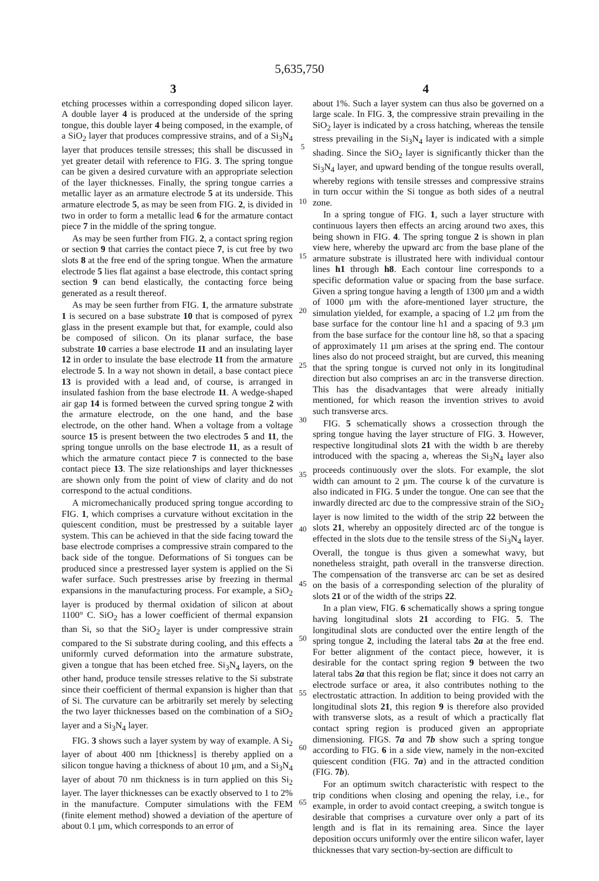5,635,750
3 4
etching processes within a corresponding doped silicon layer. A double layer 4 is produced at the underside of the spring tongue, this double layer 4 being composed, in the example, of a SiO<sub>2</sub> layer that produces compressive strains, and of a Si<sub>3</sub>N<sub>4</sub> layer that produces tensile stresses; this shall be discussed in yet greater detail with reference to FIG. 3. The spring tongue can be given a desired curvature with an appropriate selection of the layer thicknesses. Finally, the spring tongue carries a metallic layer as an armature electrode 5 at its underside. This armature electrode 5, as may be seen from FIG. 2, is divided in two in order to form a metallic lead 6 for the armature contact piece 7 in the middle of the spring tongue.
As may be seen further from FIG. 2, a contact spring region or section 9 that carries the contact piece 7, is cut free by two slots 8 at the free end of the spring tongue. When the armature electrode 5 lies flat against a base electrode, this contact spring section 9 can bend elastically, the contacting force being generated as a result thereof.
As may be seen further from FIG. 1, the armature substrate 1 is secured on a base substrate 10 that is composed of pyrex glass in the present example but that, for example, could also be composed of silicon. On its planar surface, the base substrate 10 carries a base electrode 11 and an insulating layer 12 in order to insulate the base electrode 11 from the armature electrode 5. In a way not shown in detail, a base contact piece 13 is provided with a lead and, of course, is arranged in insulated fashion from the base electrode 11. A wedge-shaped air gap 14 is formed between the curved spring tongue 2 with the armature electrode, on the one hand, and the base electrode, on the other hand. When a voltage from a voltage source 15 is present between the two electrodes 5 and 11, the spring tongue unrolls on the base electrode 11, as a result of which the armature contact piece 7 is connected to the base contact piece 13. The size relationships and layer thicknesses are shown only from the point of view of clarity and do not correspond to the actual conditions.
A micromechanically produced spring tongue according to FIG. 1, which comprises a curvature without excitation in the quiescent condition, must be prestressed by a suitable layer system. This can be achieved in that the side facing toward the base electrode comprises a compressive strain compared to the back side of the tongue. Deformations of Si tongues can be produced since a prestressed layer system is applied on the Si wafer surface. Such prestresses arise by freezing in thermal expansions in the manufacturing process. For example, a SiO<sub>2</sub> layer is produced by thermal oxidation of silicon at about 1100° C. SiO<sub>2</sub> has a lower coefficient of thermal expansion than Si, so that the SiO<sub>2</sub> layer is under compressive strain compared to the Si substrate during cooling, and this effects a uniformly curved deformation into the armature substrate, given a tongue that has been etched free. Si<sub>3</sub>N<sub>4</sub> layers, on the other hand, produce tensile stresses relative to the Si substrate since their coefficient of thermal expansion is higher than that of Si. The curvature can be arbitrarily set merely by selecting the two layer thicknesses based on the combination of a SiO<sub>2</sub> layer and a Si<sub>3</sub>N<sub>4</sub> layer.
FIG. 3 shows such a layer system by way of example. A Si<sub>2</sub> layer of about 400 nm [thickness] is thereby applied on a silicon tongue having a thickness of about 10 μm, and a Si<sub>3</sub>N<sub>4</sub> layer of about 70 nm thickness is in turn applied on this Si<sub>2</sub> layer. The layer thicknesses can be exactly observed to 1 to 2% in the manufacture. Computer simulations with the FEM (finite element method) showed a deviation of the aperture of about 0.1 μm, which corresponds to an error of
5
10
15
20
25
30
35
40
45
50
55
60
65
about 1%. Such a layer system can thus also be governed on a large scale. In FIG. 3, the compressive strain prevailing in the SiO<sub>2</sub> layer is indicated by a cross hatching, whereas the tensile stress prevailing in the Si<sub>3</sub>N<sub>4</sub> layer is indicated with a simple shading. Since the SiO<sub>2</sub> layer is significantly thicker than the Si<sub>3</sub>N<sub>4</sub> layer, and upward bending of the tongue results overall, whereby regions with tensile stresses and compressive strains in turn occur within the Si tongue as both sides of a neutral zone.
In a spring tongue of FIG. 1, such a layer structure with continuous layers then effects an arcing around two axes, this being shown in FIG. 4. The spring tongue 2 is shown in plan view here, whereby the upward arc from the base plane of the armature substrate is illustrated here with individual contour lines h1 through h8. Each contour line corresponds to a specific deformation value or spacing from the base surface. Given a spring tongue having a length of 1300 μm and a width of 1000 μm with the afore-mentioned layer structure, the simulation yielded, for example, a spacing of 1.2 μm from the base surface for the contour line h1 and a spacing of 9.3 μm from the base surface for the contour line h8, so that a spacing of approximately 11 μm arises at the spring end. The contour lines also do not proceed straight, but are curved, this meaning that the spring tongue is curved not only in its longitudinal direction but also comprises an arc in the transverse direction. This has the disadvantages that were already initially mentioned, for which reason the invention strives to avoid such transverse arcs.
FIG. 5 schematically shows a crossection through the spring tongue having the layer structure of FIG. 3. However, respective longitudinal slots 21 with the width b are thereby introduced with the spacing a, whereas the Si<sub>3</sub>N<sub>4</sub> layer also proceeds continuously over the slots. For example, the slot width can amount to 2 μm. The course k of the curvature is also indicated in FIG. 5 under the tongue. One can see that the inwardly directed arc due to the compressive strain of the SiO<sub>2</sub> layer is now limited to the width of the strip 22 between the slots 21, whereby an oppositely directed arc of the tongue is effected in the slots due to the tensile stress of the Si<sub>3</sub>N<sub>4</sub> layer. Overall, the tongue is thus given a somewhat wavy, but nonetheless straight, path overall in the transverse direction. The compensation of the transverse arc can be set as desired on the basis of a corresponding selection of the plurality of slots 21 or of the width of the strips 22.
In a plan view, FIG. 6 schematically shows a spring tongue having longitudinal slots 21 according to FIG. 5. The longitudinal slots are conducted over the entire length of the spring tongue 2, including the lateral tabs 2a at the free end. For better alignment of the contact piece, however, it is desirable for the contact spring region 9 between the two lateral tabs 2a that this region be flat; since it does not carry an electrode surface or area, it also contributes nothing to the electrostatic attraction. In addition to being provided with the longitudinal slots 21, this region 9 is therefore also provided with transverse slots, as a result of which a practically flat contact spring region is produced given an appropriate dimensioning. FIGS. 7a and 7b show such a spring tongue according to FIG. 6 in a side view, namely in the non-excited quiescent condition (FIG. 7a) and in the attracted condition (FIG. 7b).
For an optimum switch characteristic with respect to the trip conditions when closing and opening the relay, i.e., for example, in order to avoid contact creeping, a switch tongue is desirable that comprises a curvature over only a part of its length and is flat in its remaining area. Since the layer deposition occurs uniformly over the entire silicon wafer, layer thicknesses that vary section-by-section are difficult to